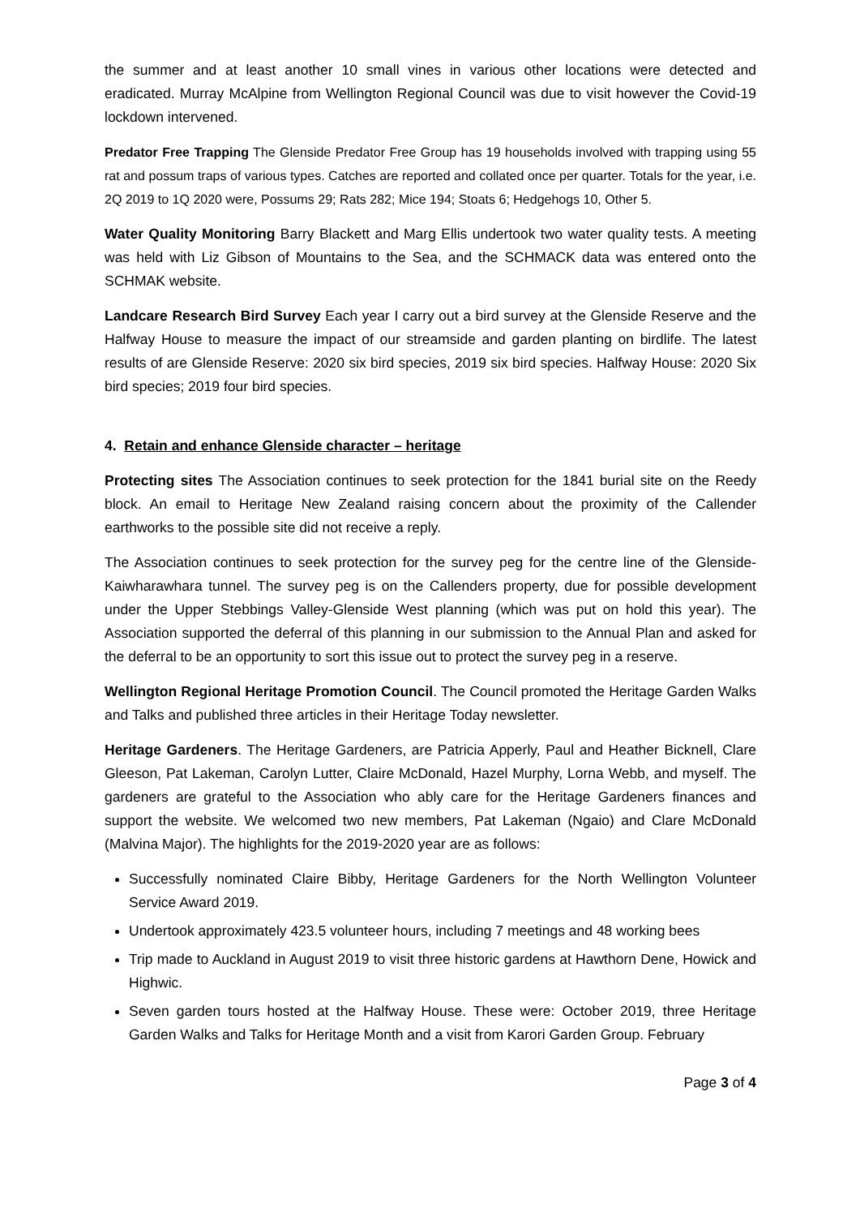the summer and at least another 10 small vines in various other locations were detected and eradicated. Murray McAlpine from Wellington Regional Council was due to visit however the Covid-19 lockdown intervened.
Predator Free Trapping The Glenside Predator Free Group has 19 households involved with trapping using 55 rat and possum traps of various types. Catches are reported and collated once per quarter. Totals for the year, i.e. 2Q 2019 to 1Q 2020 were, Possums 29; Rats 282; Mice 194; Stoats 6; Hedgehogs 10, Other 5.
Water Quality Monitoring Barry Blackett and Marg Ellis undertook two water quality tests. A meeting was held with Liz Gibson of Mountains to the Sea, and the SCHMACK data was entered onto the SCHMAK website.
Landcare Research Bird Survey Each year I carry out a bird survey at the Glenside Reserve and the Halfway House to measure the impact of our streamside and garden planting on birdlife. The latest results of are Glenside Reserve: 2020 six bird species, 2019 six bird species. Halfway House: 2020 Six bird species; 2019 four bird species.
4. Retain and enhance Glenside character – heritage
Protecting sites The Association continues to seek protection for the 1841 burial site on the Reedy block. An email to Heritage New Zealand raising concern about the proximity of the Callender earthworks to the possible site did not receive a reply.
The Association continues to seek protection for the survey peg for the centre line of the Glenside-Kaiwharawhara tunnel. The survey peg is on the Callenders property, due for possible development under the Upper Stebbings Valley-Glenside West planning (which was put on hold this year). The Association supported the deferral of this planning in our submission to the Annual Plan and asked for the deferral to be an opportunity to sort this issue out to protect the survey peg in a reserve.
Wellington Regional Heritage Promotion Council. The Council promoted the Heritage Garden Walks and Talks and published three articles in their Heritage Today newsletter.
Heritage Gardeners. The Heritage Gardeners, are Patricia Apperly, Paul and Heather Bicknell, Clare Gleeson, Pat Lakeman, Carolyn Lutter, Claire McDonald, Hazel Murphy, Lorna Webb, and myself. The gardeners are grateful to the Association who ably care for the Heritage Gardeners finances and support the website. We welcomed two new members, Pat Lakeman (Ngaio) and Clare McDonald (Malvina Major). The highlights for the 2019-2020 year are as follows:
Successfully nominated Claire Bibby, Heritage Gardeners for the North Wellington Volunteer Service Award 2019.
Undertook approximately 423.5 volunteer hours, including 7 meetings and 48 working bees
Trip made to Auckland in August 2019 to visit three historic gardens at Hawthorn Dene, Howick and Highwic.
Seven garden tours hosted at the Halfway House. These were: October 2019, three Heritage Garden Walks and Talks for Heritage Month and a visit from Karori Garden Group. February
Page 3 of 4